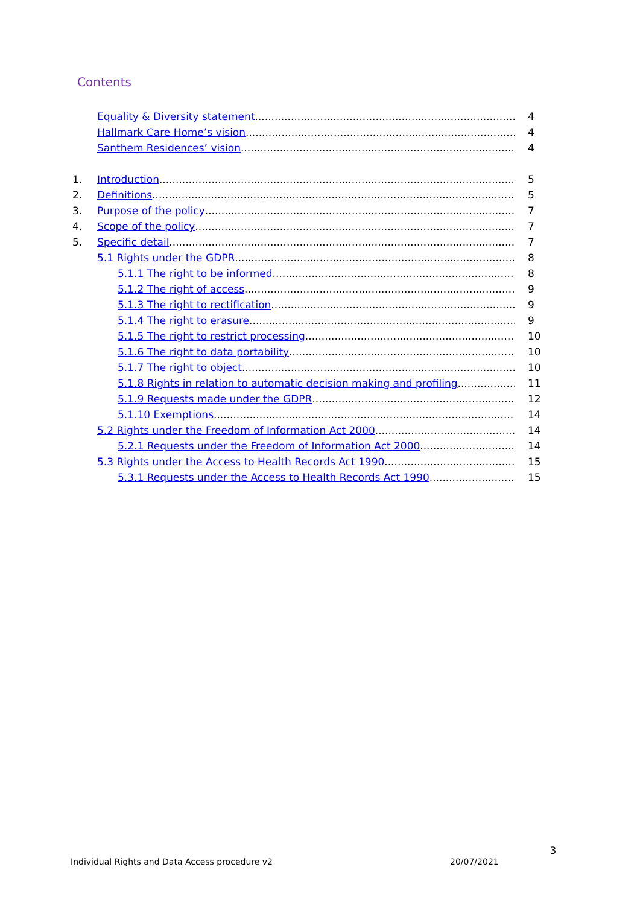Contents
Equality & Diversity statement 4
Hallmark Care Home’s vision 4
Santhem Residences’ vision 4
1. Introduction 5
2. Definitions 5
3. Purpose of the policy 7
4. Scope of the policy 7
5. Specific detail 7
5.1 Rights under the GDPR 8
5.1.1 The right to be informed 8
5.1.2 The right of access 9
5.1.3 The right to rectification 9
5.1.4 The right to erasure 9
5.1.5 The right to restrict processing 10
5.1.6 The right to data portability 10
5.1.7 The right to object 10
5.1.8 Rights in relation to automatic decision making and profiling 11
5.1.9 Requests made under the GDPR 12
5.1.10 Exemptions 14
5.2 Rights under the Freedom of Information Act 2000 14
5.2.1 Requests under the Freedom of Information Act 2000 14
5.3 Rights under the Access to Health Records Act 1990 15
5.3.1 Requests under the Access to Health Records Act 1990 15
3
Individual Rights and Data Access procedure v2
20/07/2021